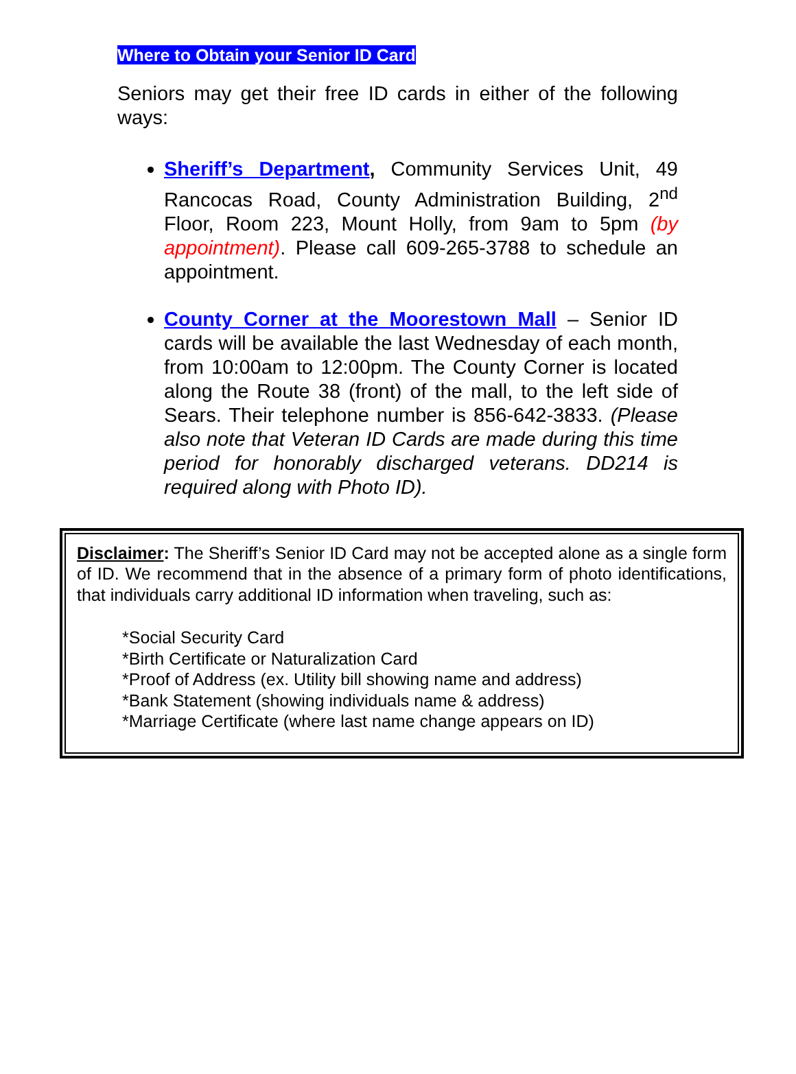Where to Obtain your Senior ID Card
Seniors may get their free ID cards in either of the following ways:
Sheriff’s Department, Community Services Unit, 49 Rancocas Road, County Administration Building, 2<sup>nd</sup> Floor, Room 223, Mount Holly, from 9am to 5pm (by appointment). Please call 609-265-3788 to schedule an appointment.
County Corner at the Moorestown Mall – Senior ID cards will be available the last Wednesday of each month, from 10:00am to 12:00pm. The County Corner is located along the Route 38 (front) of the mall, to the left side of Sears. Their telephone number is 856-642-3833. (Please also note that Veteran ID Cards are made during this time period for honorably discharged veterans. DD214 is required along with Photo ID).
Disclaimer: The Sheriff’s Senior ID Card may not be accepted alone as a single form of ID. We recommend that in the absence of a primary form of photo identifications, that individuals carry additional ID information when traveling, such as:
*Social Security Card
*Birth Certificate or Naturalization Card
*Proof of Address (ex. Utility bill showing name and address)
*Bank Statement (showing individuals name & address)
*Marriage Certificate (where last name change appears on ID)